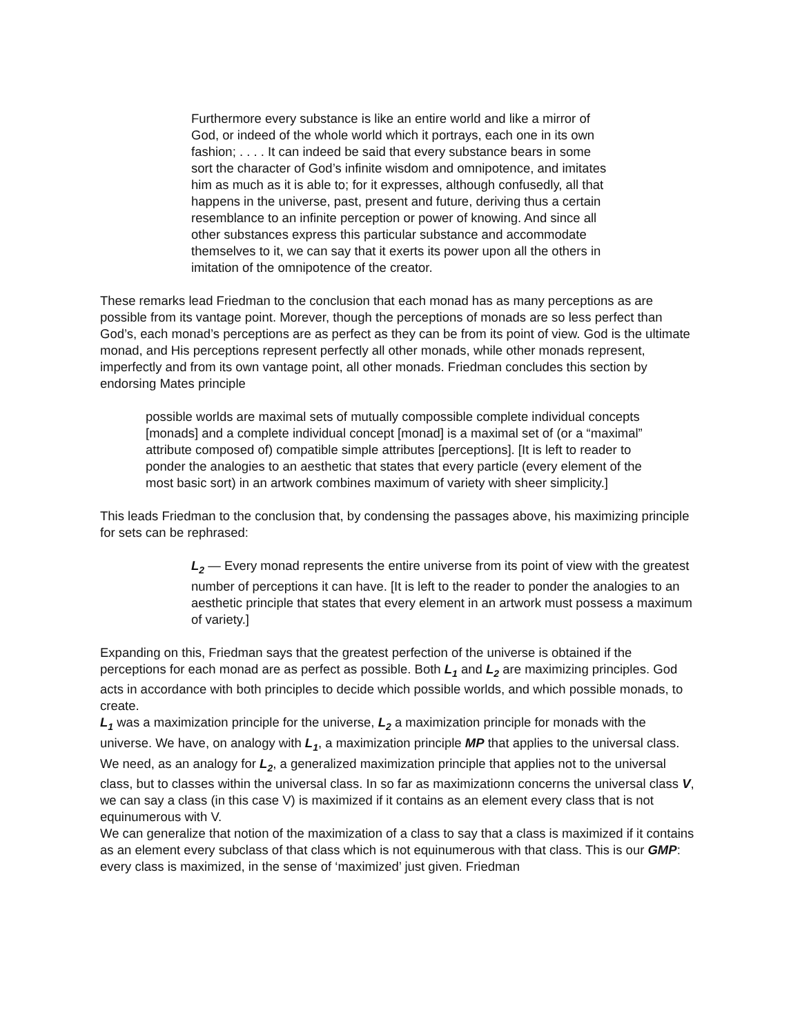Furthermore every substance is like an entire world and like a mirror of God, or indeed of the whole world which it portrays, each one in its own fashion; . . . . It can indeed be said that every substance bears in some sort the character of God’s infinite wisdom and omnipotence, and imitates him as much as it is able to; for it expresses, although confusedly, all that happens in the universe, past, present and future, deriving thus a certain resemblance to an infinite perception or power of knowing. And since all other substances express this particular substance and accommodate themselves to it, we can say that it exerts its power upon all the others in imitation of the omnipotence of the creator.
These remarks lead Friedman to the conclusion that each monad has as many perceptions as are possible from its vantage point. Morever, though the perceptions of monads are so less perfect than God’s, each monad’s perceptions are as perfect as they can be from its point of view. God is the ultimate monad, and His perceptions represent perfectly all other monads, while other monads represent, imperfectly and from its own vantage point, all other monads. Friedman concludes this section by endorsing Mates principle
possible worlds are maximal sets of mutually compossible complete individual concepts [monads] and a complete individual concept [monad] is a maximal set of (or a “maximal” attribute composed of) compatible simple attributes [perceptions]. [It is left to reader to ponder the analogies to an aesthetic that states that every particle (every element of the most basic sort) in an artwork combines maximum of variety with sheer simplicity.]
This leads Friedman to the conclusion that, by condensing the passages above, his maximizing principle for sets can be rephrased:
L<sub>2</sub> — Every monad represents the entire universe from its point of view with the greatest number of perceptions it can have. [It is left to the reader to ponder the analogies to an aesthetic principle that states that every element in an artwork must possess a maximum of variety.]
Expanding on this, Friedman says that the greatest perfection of the universe is obtained if the perceptions for each monad are as perfect as possible. Both L<sub>1</sub> and L<sub>2</sub> are maximizing principles. God acts in accordance with both principles to decide which possible worlds, and which possible monads, to create.
L<sub>1</sub> was a maximization principle for the universe, L<sub>2</sub> a maximization principle for monads with the universe. We have, on analogy with L<sub>1</sub>, a maximization principle MP that applies to the universal class. We need, as an analogy for L<sub>2</sub>, a generalized maximization principle that applies not to the universal class, but to classes within the universal class. In so far as maximizationn concerns the universal class V, we can say a class (in this case V) is maximized if it contains as an element every class that is not equinumerous with V.
We can generalize that notion of the maximization of a class to say that a class is maximized if it contains as an element every subclass of that class which is not equinumerous with that class. This is our GMP: every class is maximized, in the sense of ‘maximized’ just given. Friedman